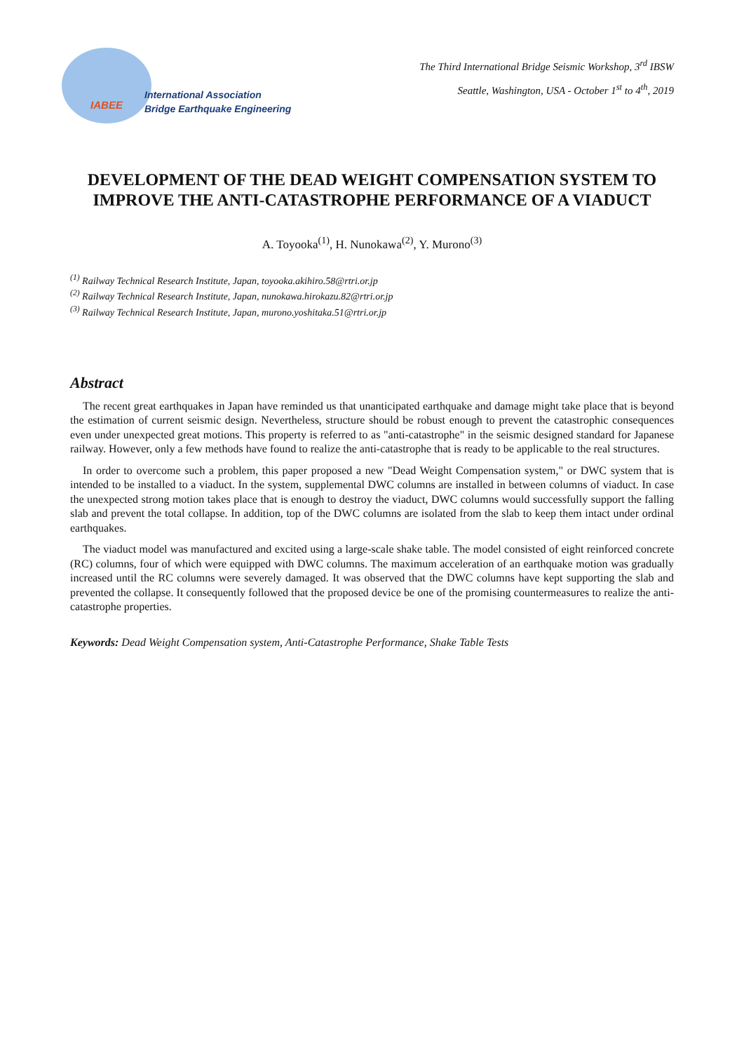IABEE
International Association
Bridge Earthquake Engineering
The Third International Bridge Seismic Workshop, 3<sup>rd</sup> IBSW
Seattle, Washington, USA - October 1<sup>st</sup> to 4<sup>th</sup>, 2019
DEVELOPMENT OF THE DEAD WEIGHT COMPENSATION SYSTEM TO IMPROVE THE ANTI-CATASTROPHE PERFORMANCE OF A VIADUCT
A. Toyooka<sup>(1)</sup>, H. Nunokawa<sup>(2)</sup>, Y. Murono<sup>(3)</sup>
<sup>(1)</sup> Railway Technical Research Institute, Japan, toyooka.akihiro.58@rtri.or.jp
<sup>(2)</sup> Railway Technical Research Institute, Japan, nunokawa.hirokazu.82@rtri.or.jp
<sup>(3)</sup> Railway Technical Research Institute, Japan, murono.yoshitaka.51@rtri.or.jp
Abstract
The recent great earthquakes in Japan have reminded us that unanticipated earthquake and damage might take place that is beyond the estimation of current seismic design. Nevertheless, structure should be robust enough to prevent the catastrophic consequences even under unexpected great motions. This property is referred to as "anti-catastrophe" in the seismic designed standard for Japanese railway. However, only a few methods have found to realize the anti-catastrophe that is ready to be applicable to the real structures.
In order to overcome such a problem, this paper proposed a new "Dead Weight Compensation system," or DWC system that is intended to be installed to a viaduct. In the system, supplemental DWC columns are installed in between columns of viaduct. In case the unexpected strong motion takes place that is enough to destroy the viaduct, DWC columns would successfully support the falling slab and prevent the total collapse. In addition, top of the DWC columns are isolated from the slab to keep them intact under ordinal earthquakes.
The viaduct model was manufactured and excited using a large-scale shake table. The model consisted of eight reinforced concrete (RC) columns, four of which were equipped with DWC columns. The maximum acceleration of an earthquake motion was gradually increased until the RC columns were severely damaged. It was observed that the DWC columns have kept supporting the slab and prevented the collapse. It consequently followed that the proposed device be one of the promising countermeasures to realize the anti-catastrophe properties.
Keywords: Dead Weight Compensation system, Anti-Catastrophe Performance, Shake Table Tests